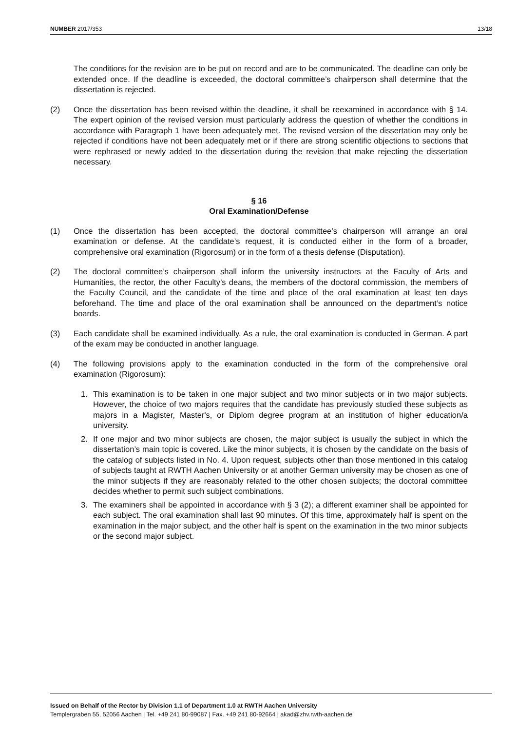NUMBER 2017/353 13/18
The conditions for the revision are to be put on record and are to be communicated. The deadline can only be extended once. If the deadline is exceeded, the doctoral committee’s chairperson shall determine that the dissertation is rejected.
(2) Once the dissertation has been revised within the deadline, it shall be reexamined in accordance with § 14. The expert opinion of the revised version must particularly address the question of whether the conditions in accordance with Paragraph 1 have been adequately met. The revised version of the dissertation may only be rejected if conditions have not been adequately met or if there are strong scientific objections to sections that were rephrased or newly added to the dissertation during the revision that make rejecting the dissertation necessary.
§ 16
Oral Examination/Defense
(1) Once the dissertation has been accepted, the doctoral committee’s chairperson will arrange an oral examination or defense. At the candidate’s request, it is conducted either in the form of a broader, comprehensive oral examination (Rigorosum) or in the form of a thesis defense (Disputation).
(2) The doctoral committee’s chairperson shall inform the university instructors at the Faculty of Arts and Humanities, the rector, the other Faculty’s deans, the members of the doctoral commission, the members of the Faculty Council, and the candidate of the time and place of the oral examination at least ten days beforehand. The time and place of the oral examination shall be announced on the department’s notice boards.
(3) Each candidate shall be examined individually. As a rule, the oral examination is conducted in German. A part of the exam may be conducted in another language.
(4) The following provisions apply to the examination conducted in the form of the comprehensive oral examination (Rigorosum):
1. This examination is to be taken in one major subject and two minor subjects or in two major subjects. However, the choice of two majors requires that the candidate has previously studied these subjects as majors in a Magister, Master's, or Diplom degree program at an institution of higher education/a university.
2. If one major and two minor subjects are chosen, the major subject is usually the subject in which the dissertation’s main topic is covered. Like the minor subjects, it is chosen by the candidate on the basis of the catalog of subjects listed in No. 4. Upon request, subjects other than those mentioned in this catalog of subjects taught at RWTH Aachen University or at another German university may be chosen as one of the minor subjects if they are reasonably related to the other chosen subjects; the doctoral committee decides whether to permit such subject combinations.
3. The examiners shall be appointed in accordance with § 3 (2); a different examiner shall be appointed for each subject. The oral examination shall last 90 minutes. Of this time, approximately half is spent on the examination in the major subject, and the other half is spent on the examination in the two minor subjects or the second major subject.
Issued on Behalf of the Rector by Division 1.1 of Department 1.0 at RWTH Aachen University
Templergraben 55, 52056 Aachen | Tel. +49 241 80-99087 | Fax. +49 241 80-92664 | akad@zhv.rwth-aachen.de